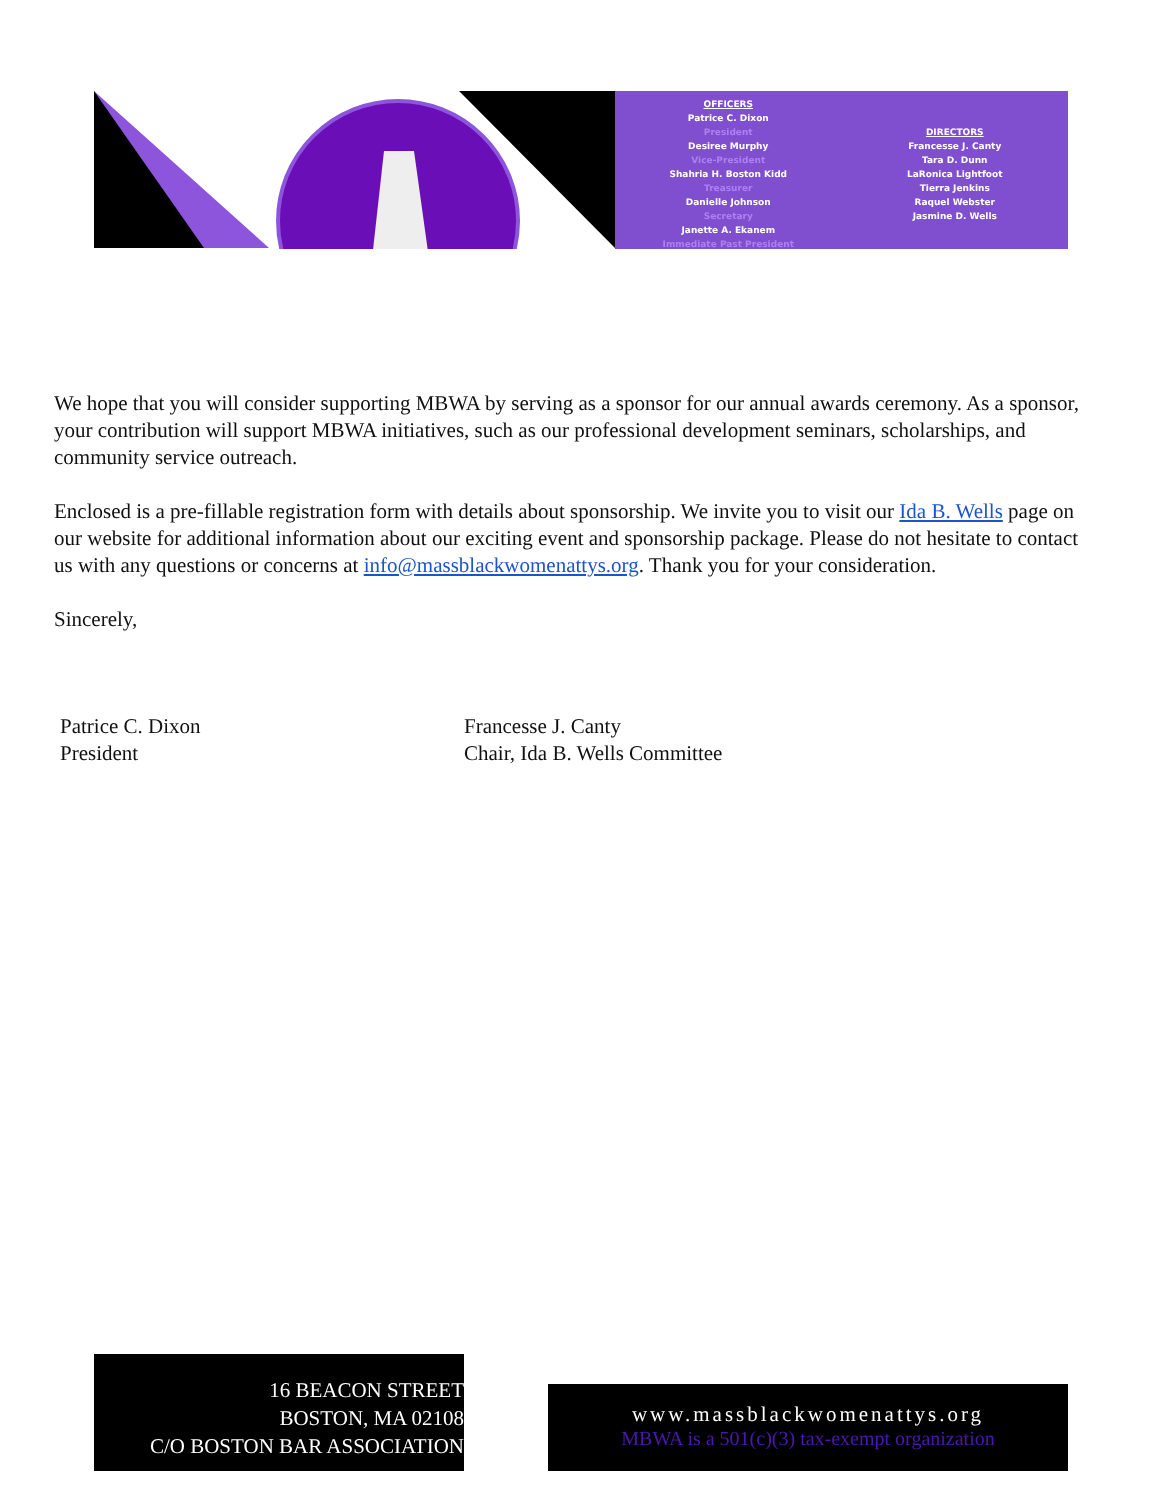OFFICERS
Patrice C. Dixon
President
Desiree Murphy
Vice-President
Shahria H. Boston Kidd
Treasurer
Danielle Johnson
Secretary
Janette A. Ekanem
Immediate Past President
DIRECTORS
Francesse J. Canty
Tara D. Dunn
LaRonica Lightfoot
Tierra Jenkins
Raquel Webster
Jasmine D. Wells
We hope that you will consider supporting MBWA by serving as a sponsor for our annual awards ceremony. As a sponsor, your contribution will support MBWA initiatives, such as our professional development seminars, scholarships, and community service outreach.
Enclosed is a pre-fillable registration form with details about sponsorship. We invite you to visit our Ida B. Wells page on our website for additional information about our exciting event and sponsorship package. Please do not hesitate to contact us with any questions or concerns at info@massblackwomenattys.org. Thank you for your consideration.
Sincerely,
Patrice C. Dixon
President
Francesse J. Canty
Chair, Ida B. Wells Committee
16 BEACON STREET
BOSTON, MA 02108
C/O BOSTON BAR ASSOCIATION
www.massblackwomenattys.org
MBWA is a 501(c)(3) tax-exempt organization